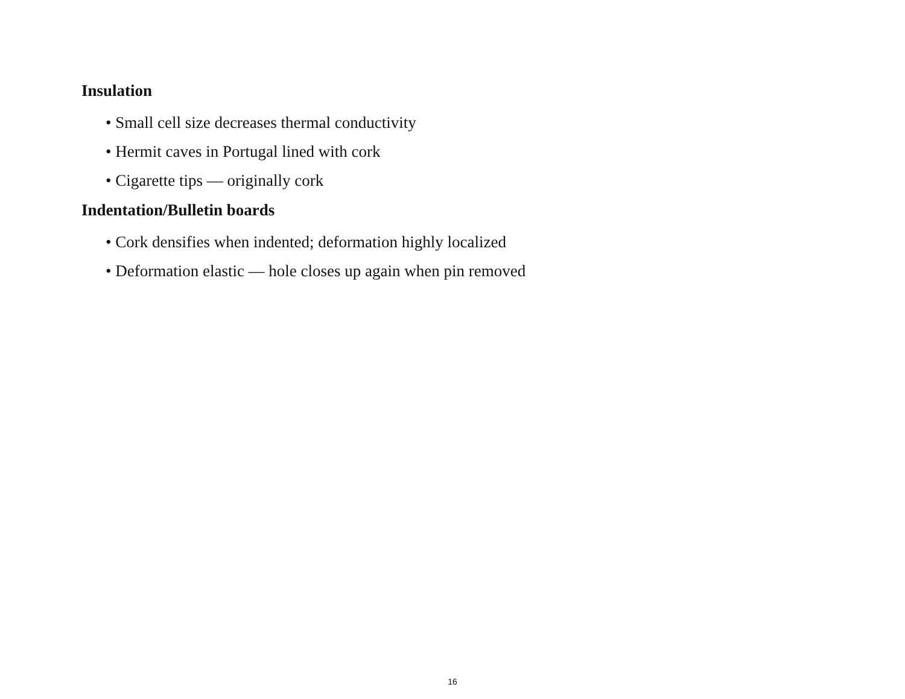Insulation
• Small cell size decreases thermal conductivity
• Hermit caves in Portugal lined with cork
• Cigarette tips — originally cork
Indentation/Bulletin boards
• Cork densifies when indented; deformation highly localized
• Deformation elastic — hole closes up again when pin removed
16